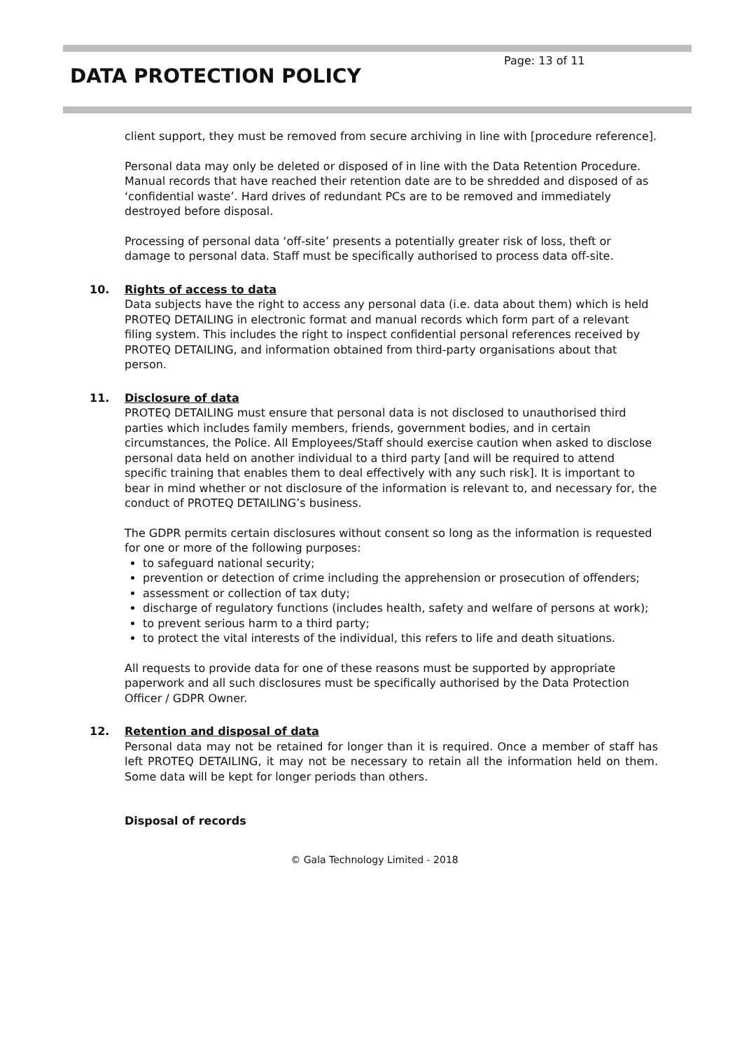Page: 13 of 11
DATA PROTECTION POLICY
client support, they must be removed from secure archiving in line with [procedure reference].
Personal data may only be deleted or disposed of in line with the Data Retention Procedure. Manual records that have reached their retention date are to be shredded and disposed of as ‘confidential waste’. Hard drives of redundant PCs are to be removed and immediately destroyed before disposal.
Processing of personal data ‘off-site’ presents a potentially greater risk of loss, theft or damage to personal data. Staff must be specifically authorised to process data off-site.
10.
Rights of access to data
Data subjects have the right to access any personal data (i.e. data about them) which is held PROTEQ DETAILING in electronic format and manual records which form part of a relevant filing system. This includes the right to inspect confidential personal references received by PROTEQ DETAILING, and information obtained from third-party organisations about that person.
11.
Disclosure of data
PROTEQ DETAILING must ensure that personal data is not disclosed to unauthorised third parties which includes family members, friends, government bodies, and in certain circumstances, the Police. All Employees/Staff should exercise caution when asked to disclose personal data held on another individual to a third party [and will be required to attend specific training that enables them to deal effectively with any such risk]. It is important to bear in mind whether or not disclosure of the information is relevant to, and necessary for, the conduct of PROTEQ DETAILING’s business.
The GDPR permits certain disclosures without consent so long as the information is requested for one or more of the following purposes:
to safeguard national security;
prevention or detection of crime including the apprehension or prosecution of offenders;
assessment or collection of tax duty;
discharge of regulatory functions (includes health, safety and welfare of persons at work);
to prevent serious harm to a third party;
to protect the vital interests of the individual, this refers to life and death situations.
All requests to provide data for one of these reasons must be supported by appropriate paperwork and all such disclosures must be specifically authorised by the Data Protection Officer / GDPR Owner.
12.
Retention and disposal of data
Personal data may not be retained for longer than it is required. Once a member of staff has left PROTEQ DETAILING, it may not be necessary to retain all the information held on them. Some data will be kept for longer periods than others.
Disposal of records
© Gala Technology Limited - 2018